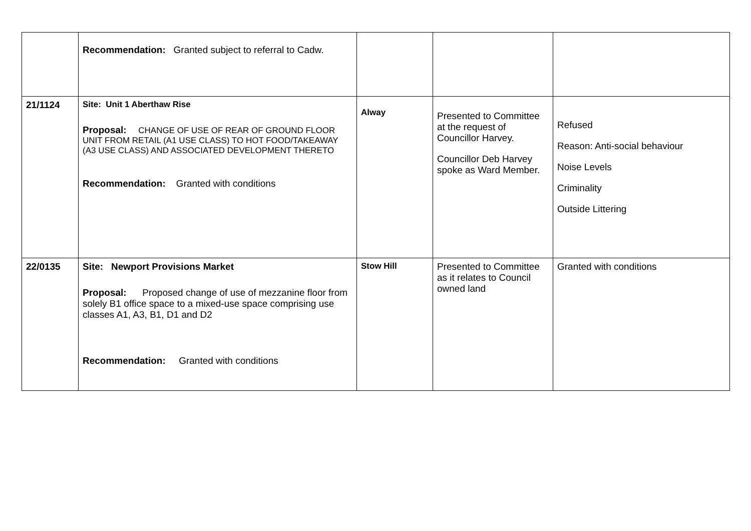| | Recommendation: Granted subject to referral to Cadw. | | | |
| 21/1124 | Site: Unit 1 Aberthaw Rise Proposal: CHANGE OF USE OF REAR OF GROUND FLOOR UNIT FROM RETAIL (A1 USE CLASS) TO HOT FOOD/TAKEAWAY (A3 USE CLASS) AND ASSOCIATED DEVELOPMENT THERETO Recommendation: Granted with conditions | Alway | Presented to Committee at the request of Councillor Harvey. Councillor Deb Harvey spoke as Ward Member. | Refused Reason: Anti-social behaviour Noise Levels Criminality Outside Littering |
| 22/0135 | Site: Newport Provisions Market Proposal: Proposed change of use of mezzanine floor from solely B1 office space to a mixed-use space comprising use classes A1, A3, B1, D1 and D2 Recommendation: Granted with conditions | Stow Hill | Presented to Committee as it relates to Council owned land | Granted with conditions |